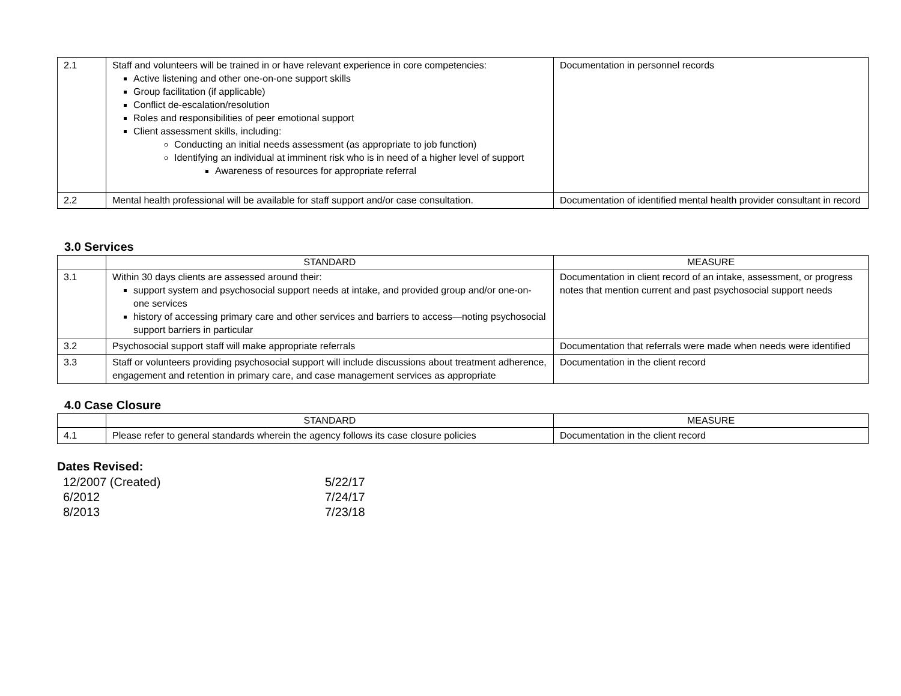| 2.1 | Staff and volunteers will be trained in or have relevant experience in core competencies: Active listening and other one-on-one support skills Group facilitation (if applicable) Conflict de-escalation/resolution Roles and responsibilities of peer emotional support Client assessment skills, including: Conducting an initial needs assessment (as appropriate to job function) Identifying an individual at imminent risk who is in need of a higher level of support Awareness of resources for appropriate referral | Documentation in personnel records |
| 2.2 | Mental health professional will be available for staff support and/or case consultation. | Documentation of identified mental health provider consultant in record |
3.0 Services
| | STANDARD | MEASURE |
| --- | --- | --- |
| 3.1 | Within 30 days clients are assessed around their: support system and psychosocial support needs at intake, and provided group and/or one-on-one services history of accessing primary care and other services and barriers to access—noting psychosocial support barriers in particular | Documentation in client record of an intake, assessment, or progress notes that mention current and past psychosocial support needs |
| 3.2 | Psychosocial support staff will make appropriate referrals | Documentation that referrals were made when needs were identified |
| 3.3 | Staff or volunteers providing psychosocial support will include discussions about treatment adherence, engagement and retention in primary care, and case management services as appropriate | Documentation in the client record |
4.0 Case Closure
| | STANDARD | MEASURE |
| --- | --- | --- |
| 4.1 | Please refer to general standards wherein the agency follows its case closure policies | Documentation in the client record |
Dates Revised:
12/2007 (Created) 5/22/17
6/2012 7/24/17
8/2013 7/23/18